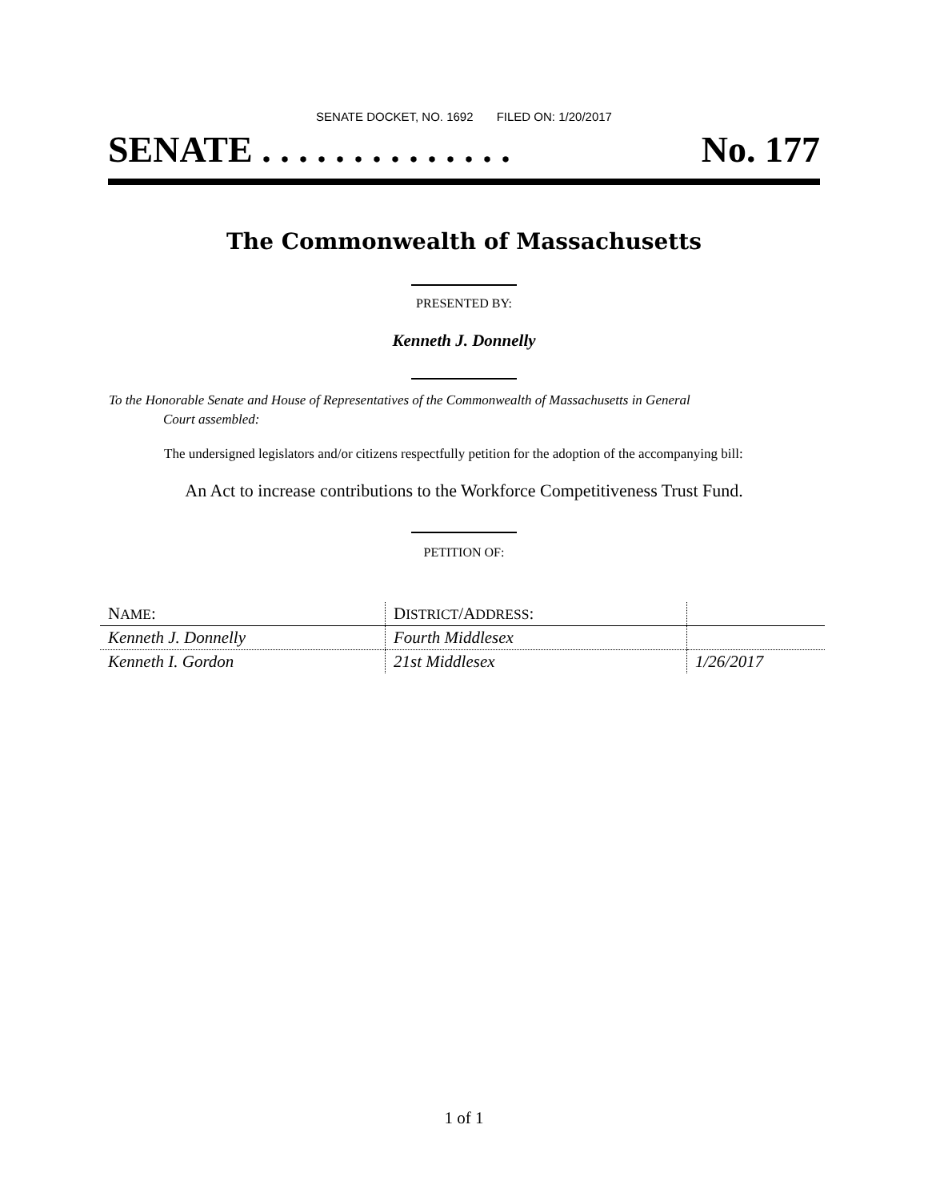SENATE DOCKET, NO. 1692 FILED ON: 1/20/2017
SENATE . . . . . . . . . . . . . . No. 177
The Commonwealth of Massachusetts
PRESENTED BY:
Kenneth J. Donnelly
To the Honorable Senate and House of Representatives of the Commonwealth of Massachusetts in General
Court assembled:
The undersigned legislators and/or citizens respectfully petition for the adoption of the accompanying bill:
An Act to increase contributions to the Workforce Competitiveness Trust Fund.
PETITION OF:
| N AME : | D ISTRICT /A DDRESS : | |
| --- | --- | --- |
| Kenneth J. Donnelly | Fourth Middlesex | |
| Kenneth I. Gordon | 21st Middlesex | 1/26/2017 |
1 of 1